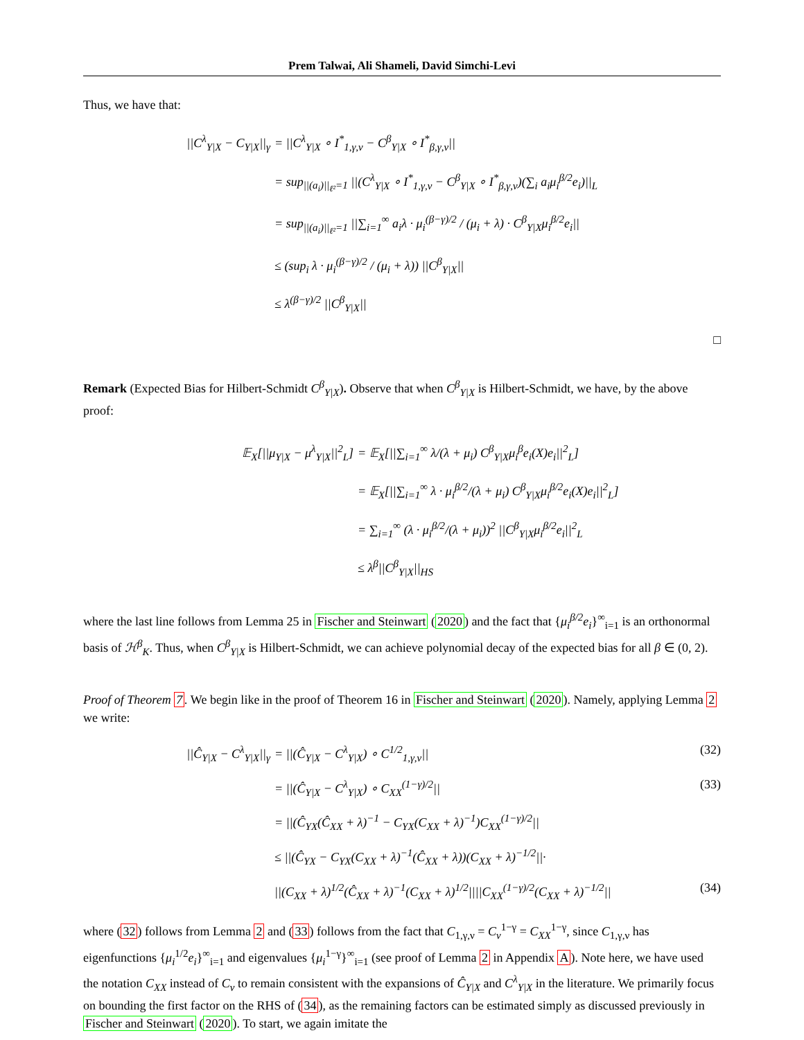Prem Talwai, Ali Shameli, David Simchi-Levi
Thus, we have that:
||C<sup>λ</sup><sub>Y|X</sub> − C<sub>Y|X</sub>||<sub>γ</sub> = ||C<sup>λ</sup><sub>Y|X</sub> ∘ I<sup>*</sup><sub>1,γ,ν</sub> − C<sup>β</sup><sub>Y|X</sub> ∘ I<sup>*</sup><sub>β,γ,ν</sub>||
= sup<sub>||(a<sub>i</sub>)||<sub>ℓ²</sub>=1</sub> ||(C<sup>λ</sup><sub>Y|X</sub> ∘ I<sup>*</sup><sub>1,γ,ν</sub> − C<sup>β</sup><sub>Y|X</sub> ∘ I<sup>*</sup><sub>β,γ,ν</sub>)(∑<sub>i</sub> a<sub>i</sub>μ<sub>i</sub><sup>β/2</sup>e<sub>i</sub>)||<sub>L</sub>
= sup<sub>||(a<sub>i</sub>)||<sub>ℓ²</sub>=1</sub> ||∑<sub>i=1</sub><sup>∞</sup> a<sub>i</sub>λ · μ<sub>i</sub><sup>(β−γ)/2</sup> / (μ<sub>i</sub> + λ) · C<sup>β</sup><sub>Y|X</sub>μ<sub>i</sub><sup>β/2</sup>e<sub>i</sub>||
≤ (sup<sub>i</sub> λ · μ<sub>i</sub><sup>(β−γ)/2</sup> / (μ<sub>i</sub> + λ)) ||C<sup>β</sup><sub>Y|X</sub>||
≤ λ<sup>(β−γ)/2</sup> ||C<sup>β</sup><sub>Y|X</sub>||
□
Remark (Expected Bias for Hilbert-Schmidt C<sup>β</sup><sub>Y|X</sub>). Observe that when C<sup>β</sup><sub>Y|X</sub> is Hilbert-Schmidt, we have, by the above proof:
𝔼<sub>X</sub>[||μ<sub>Y|X</sub> − μ<sup>λ</sup><sub>Y|X</sub>||<sup>2</sup><sub>L</sub>] = 𝔼<sub>X</sub>[||∑<sub>i=1</sub><sup>∞</sup> λ/(λ + μ<sub>i</sub>) C<sup>β</sup><sub>Y|X</sub>μ<sub>i</sub><sup>β</sup>e<sub>i</sub>(X)e<sub>i</sub>||<sup>2</sup><sub>L</sub>]
= 𝔼<sub>X</sub>[||∑<sub>i=1</sub><sup>∞</sup> λ · μ<sub>i</sub><sup>β/2</sup>/(λ + μ<sub>i</sub>) C<sup>β</sup><sub>Y|X</sub>μ<sub>i</sub><sup>β/2</sup>e<sub>i</sub>(X)e<sub>i</sub>||<sup>2</sup><sub>L</sub>]
= ∑<sub>i=1</sub><sup>∞</sup> (λ · μ<sub>i</sub><sup>β/2</sup>/(λ + μ<sub>i</sub>))<sup>2</sup> ||C<sup>β</sup><sub>Y|X</sub>μ<sub>i</sub><sup>β/2</sup>e<sub>i</sub>||<sup>2</sup><sub>L</sub>
≤ λ<sup>β</sup>||C<sup>β</sup><sub>Y|X</sub>||<sub>HS</sub>
where the last line follows from Lemma 25 in Fischer and Steinwart (2020) and the fact that {μ<sub>i</sub><sup>β/2</sup>e<sub>i</sub>}<sup>∞</sup><sub>i=1</sub> is an orthonormal basis of ℋ<sup>β</sup><sub>K</sub>. Thus, when C<sup>β</sup><sub>Y|X</sub> is Hilbert-Schmidt, we can achieve polynomial decay of the expected bias for all β ∈ (0, 2).
Proof of Theorem 7. We begin like in the proof of Theorem 16 in Fischer and Steinwart (2020). Namely, applying Lemma 2 we write:
||Ĉ<sub>Y|X</sub> − C<sup>λ</sup><sub>Y|X</sub>||<sub>γ</sub> = ||(Ĉ<sub>Y|X</sub> − C<sup>λ</sup><sub>Y|X</sub>) ∘ C<sup>1/2</sup><sub>1,γ,ν</sub>|| (32)
= ||(Ĉ<sub>Y|X</sub> − C<sup>λ</sup><sub>Y|X</sub>) ∘ C<sub>XX</sub><sup>(1−γ)/2</sup>|| (33)
= ||(Ĉ<sub>YX</sub>(Ĉ<sub>XX</sub> + λ)<sup>−1</sup> − C<sub>YX</sub>(C<sub>XX</sub> + λ)<sup>−1</sup>)C<sub>XX</sub><sup>(1−γ)/2</sup>||
≤ ||(Ĉ<sub>YX</sub> − C<sub>YX</sub>(C<sub>XX</sub> + λ)<sup>−1</sup>(Ĉ<sub>XX</sub> + λ))(C<sub>XX</sub> + λ)<sup>−1/2</sup>||·
||(C<sub>XX</sub> + λ)<sup>1/2</sup>(Ĉ<sub>XX</sub> + λ)<sup>−1</sup>(C<sub>XX</sub> + λ)<sup>1/2</sup>||||C<sub>XX</sub><sup>(1−γ)/2</sup>(C<sub>XX</sub> + λ)<sup>−1/2</sup>|| (34)
where (32) follows from Lemma 2 and (33) follows from the fact that C<sub>1,γ,ν</sub> = C<sub>ν</sub><sup>1−γ</sup> = C<sub>XX</sub><sup>1−γ</sup>, since C<sub>1,γ,ν</sub> has eigenfunctions {μ<sub>i</sub><sup>1/2</sup>e<sub>i</sub>}<sup>∞</sup><sub>i=1</sub> and eigenvalues {μ<sub>i</sub><sup>1−γ</sup>}<sup>∞</sup><sub>i=1</sub> (see proof of Lemma 2 in Appendix A). Note here, we have used the notation C<sub>XX</sub> instead of C<sub>ν</sub> to remain consistent with the expansions of Ĉ<sub>Y|X</sub> and C<sup>λ</sup><sub>Y|X</sub> in the literature. We primarily focus on bounding the first factor on the RHS of (34), as the remaining factors can be estimated simply as discussed previously in Fischer and Steinwart (2020). To start, we again imitate the